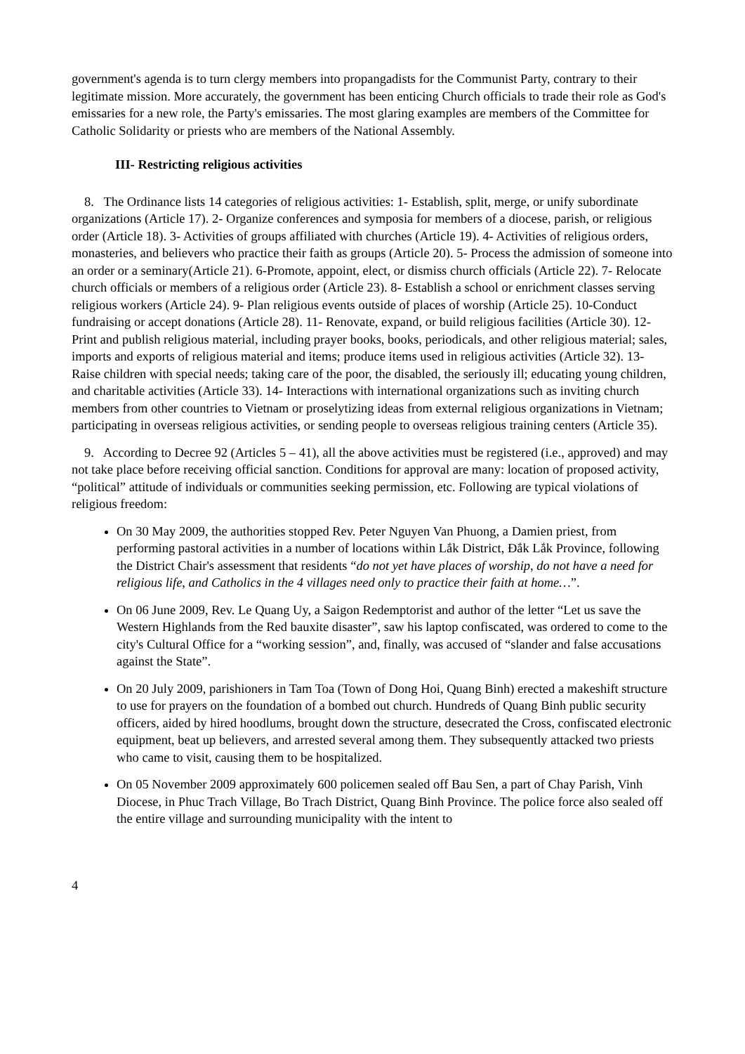government's agenda is to turn clergy members into propangadists for the Communist Party, contrary to their legitimate mission. More accurately, the government has been enticing Church officials to trade their role as God's emissaries for a new role, the Party's emissaries. The most glaring examples are members of the Committee for Catholic Solidarity or priests who are members of the National Assembly.
III- Restricting religious activities
8. The Ordinance lists 14 categories of religious activities: 1- Establish, split, merge, or unify subordinate organizations (Article 17). 2- Organize conferences and symposia for members of a diocese, parish, or religious order (Article 18). 3- Activities of groups affiliated with churches (Article 19). 4- Activities of religious orders, monasteries, and believers who practice their faith as groups (Article 20). 5- Process the admission of someone into an order or a seminary(Article 21). 6-Promote, appoint, elect, or dismiss church officials (Article 22). 7- Relocate church officials or members of a religious order (Article 23). 8- Establish a school or enrichment classes serving religious workers (Article 24). 9- Plan religious events outside of places of worship (Article 25). 10-Conduct fundraising or accept donations (Article 28). 11- Renovate, expand, or build religious facilities (Article 30). 12- Print and publish religious material, including prayer books, books, periodicals, and other religious material; sales, imports and exports of religious material and items; produce items used in religious activities (Article 32). 13- Raise children with special needs; taking care of the poor, the disabled, the seriously ill; educating young children, and charitable activities (Article 33). 14- Interactions with international organizations such as inviting church members from other countries to Vietnam or proselytizing ideas from external religious organizations in Vietnam; participating in overseas religious activities, or sending people to overseas religious training centers (Article 35).
9. According to Decree 92 (Articles 5 – 41), all the above activities must be registered (i.e., approved) and may not take place before receiving official sanction. Conditions for approval are many: location of proposed activity, “political” attitude of individuals or communities seeking permission, etc. Following are typical violations of religious freedom:
On 30 May 2009, the authorities stopped Rev. Peter Nguyen Van Phuong, a Damien priest, from performing pastoral activities in a number of locations within Lắk District, Đắk Lắk Province, following the District Chair's assessment that residents “do not yet have places of worship, do not have a need for religious life, and Catholics in the 4 villages need only to practice their faith at home…”.
On 06 June 2009, Rev. Le Quang Uy, a Saigon Redemptorist and author of the letter “Let us save the Western Highlands from the Red bauxite disaster”, saw his laptop confiscated, was ordered to come to the city's Cultural Office for a “working session”, and, finally, was accused of “slander and false accusations against the State”.
On 20 July 2009, parishioners in Tam Toa (Town of Dong Hoi, Quang Binh) erected a makeshift structure to use for prayers on the foundation of a bombed out church. Hundreds of Quang Binh public security officers, aided by hired hoodlums, brought down the structure, desecrated the Cross, confiscated electronic equipment, beat up believers, and arrested several among them. They subsequently attacked two priests who came to visit, causing them to be hospitalized.
On 05 November 2009 approximately 600 policemen sealed off Bau Sen, a part of Chay Parish, Vinh Diocese, in Phuc Trach Village, Bo Trach District, Quang Binh Province. The police force also sealed off the entire village and surrounding municipality with the intent to
4